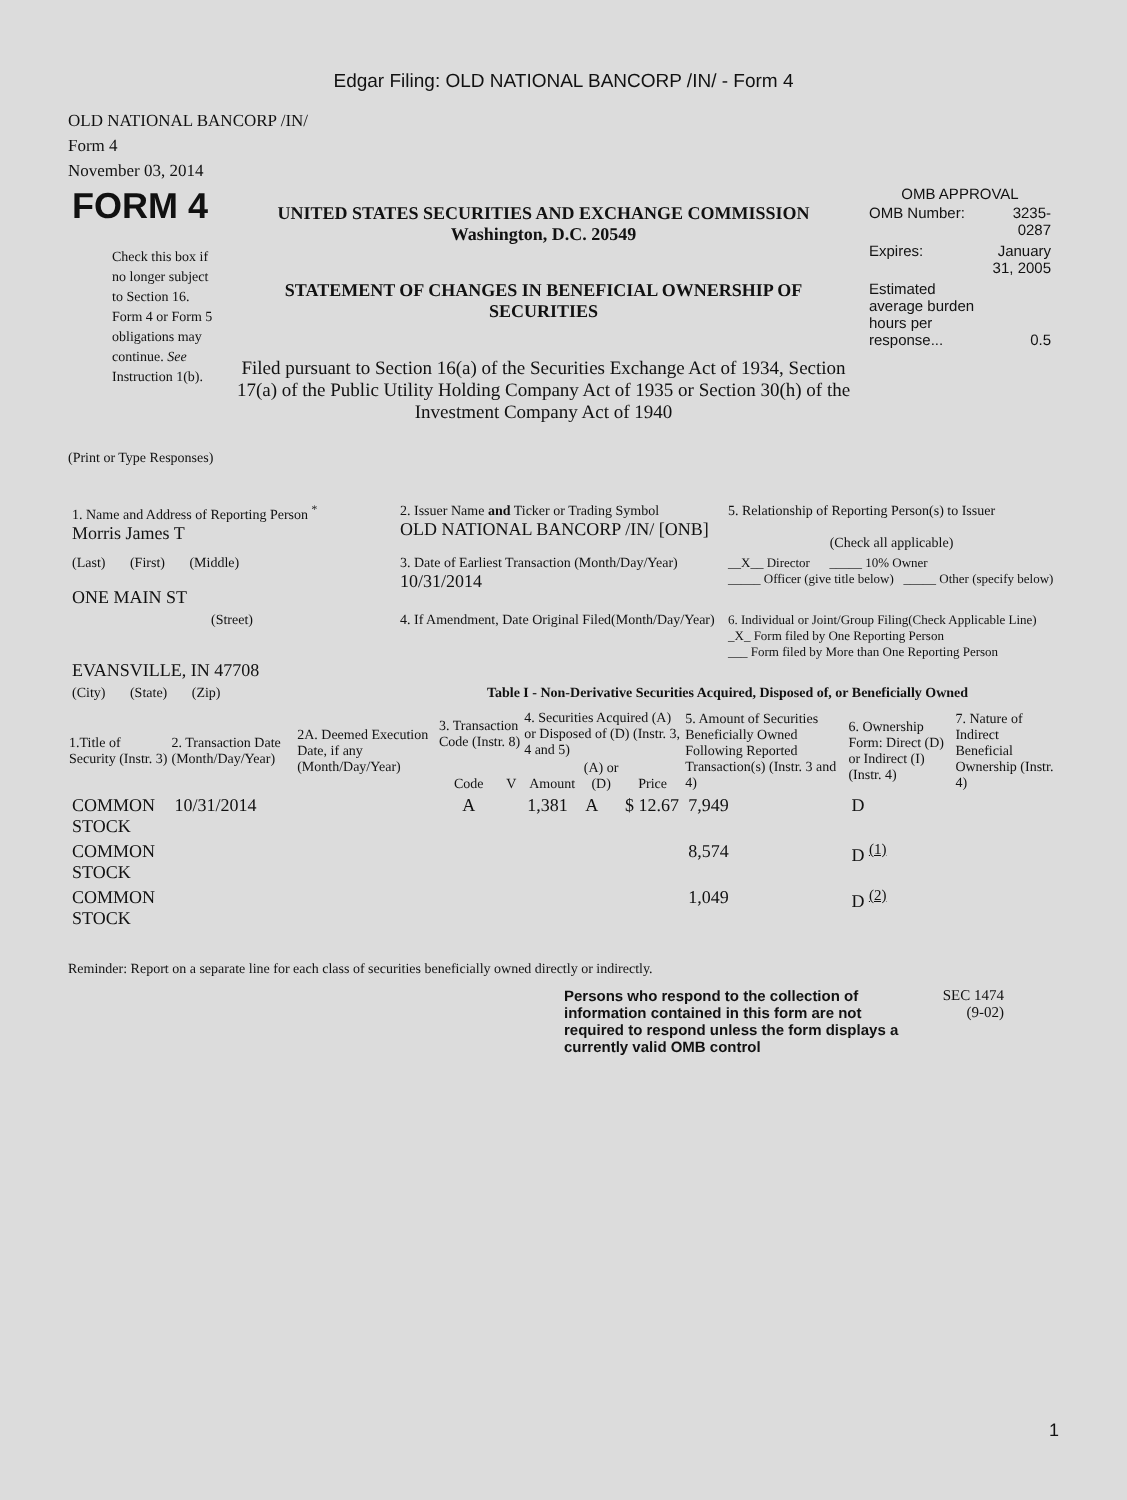Edgar Filing: OLD NATIONAL BANCORP /IN/ - Form 4
OLD NATIONAL BANCORP /IN/
Form 4
November 03, 2014
| FORM 4 Check this box if no longer subject to Section 16. Form 4 or Form 5 obligations may continue. See Instruction 1(b). | UNITED STATES SECURITIES AND EXCHANGE COMMISSION Washington, D.C. 20549 STATEMENT OF CHANGES IN BENEFICIAL OWNERSHIP OF SECURITIES Filed pursuant to Section 16(a) of the Securities Exchange Act of 1934, Section 17(a) of the Public Utility Holding Company Act of 1935 or Section 30(h) of the Investment Company Act of 1940 | OMB APPROVAL / OMB Number: / 3235-0287 / / Expires: / January 31, 2005 / / Estimated average burden hours per response... / 0.5 / |
(Print or Type Responses)
| 1. Name and Address of Reporting Person <sup>*</sup> Morris James T | 2. Issuer Name and Ticker or Trading Symbol OLD NATIONAL BANCORP /IN/ [ONB] | 5. Relationship of Reporting Person(s) to Issuer (Check all applicable) |
| (Last) (First) (Middle) ONE MAIN ST | 3. Date of Earliest Transaction (Month/Day/Year) 10/31/2014 | __X__ Director _____ 10% Owner _____ Officer (give title below) _____ Other (specify below) |
| (Street) EVANSVILLE, IN 47708 | 4. If Amendment, Date Original Filed(Month/Day/Year) | 6. Individual or Joint/Group Filing(Check Applicable Line) _X_ Form filed by One Reporting Person ___ Form filed by More than One Reporting Person |
| (City) (State) (Zip) | Table I - Non-Derivative Securities Acquired, Disposed of, or Beneficially Owned | |
| 1.Title of Security (Instr. 3) | 2. Transaction Date (Month/Day/Year) | 2A. Deemed Execution Date, if any (Month/Day/Year) | 3. Transaction Code (Instr. 8) | | 4. Securities Acquired (A) or Disposed of (D) (Instr. 3, 4 and 5) | | | 5. Amount of Securities Beneficially Owned Following Reported Transaction(s) (Instr. 3 and 4) | 6. Ownership Form: Direct (D) or Indirect (I) (Instr. 4) | 7. Nature of Indirect Beneficial Ownership (Instr. 4) |
| --- | --- | --- | --- | --- | --- | --- | --- | --- | --- | --- |
| | | | Code | V | Amount | (A) or (D) | Price | | | |
| COMMON STOCK | 10/31/2014 | | A | | 1,381 | A | $ 12.67 | 7,949 | D | |
| COMMON STOCK | | | | | | | | 8,574 | D <sup>(1)</sup> | |
| COMMON STOCK | | | | | | | | 1,049 | D <sup>(2)</sup> | |
Reminder: Report on a separate line for each class of securities beneficially owned directly or indirectly.
Persons who respond to the collection of information contained in this form are not required to respond unless the form displays a currently valid OMB control
SEC 1474
(9-02)
1